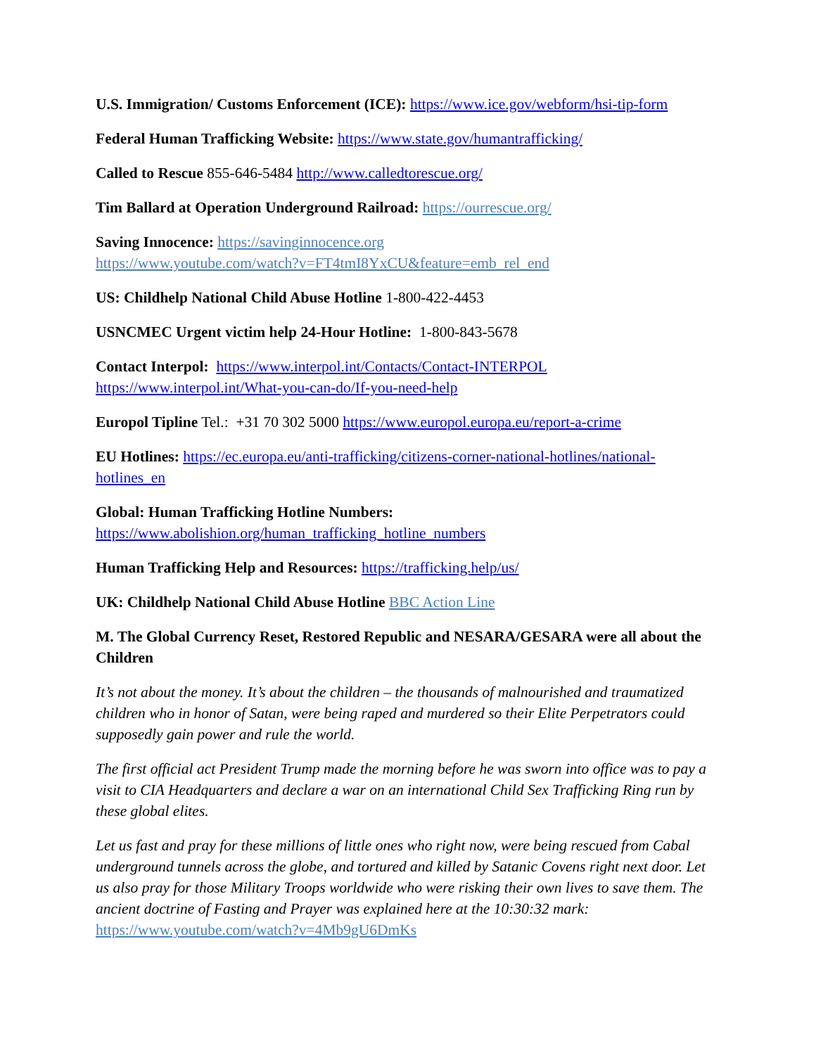U.S. Immigration/ Customs Enforcement (ICE): https://www.ice.gov/webform/hsi-tip-form
Federal Human Trafficking Website: https://www.state.gov/humantrafficking/
Called to Rescue 855-646-5484 http://www.calledtorescue.org/
Tim Ballard at Operation Underground Railroad: https://ourrescue.org/
Saving Innocence: https://savinginnocence.org
https://www.youtube.com/watch?v=FT4tmI8YxCU&feature=emb_rel_end
US: Childhelp National Child Abuse Hotline 1-800-422-4453
USNCMEC Urgent victim help 24-Hour Hotline: 1-800-843-5678
Contact Interpol: https://www.interpol.int/Contacts/Contact-INTERPOL
https://www.interpol.int/What-you-can-do/If-you-need-help
Europol Tipline Tel.: +31 70 302 5000 https://www.europol.europa.eu/report-a-crime
EU Hotlines: https://ec.europa.eu/anti-trafficking/citizens-corner-national-hotlines/national-hotlines_en
Global: Human Trafficking Hotline Numbers:
https://www.abolishion.org/human_trafficking_hotline_numbers
Human Trafficking Help and Resources: https://trafficking.help/us/
UK: Childhelp National Child Abuse Hotline BBC Action Line
M. The Global Currency Reset, Restored Republic and NESARA/GESARA were all about the Children
It’s not about the money. It’s about the children – the thousands of malnourished and traumatized children who in honor of Satan, were being raped and murdered so their Elite Perpetrators could supposedly gain power and rule the world.
The first official act President Trump made the morning before he was sworn into office was to pay a visit to CIA Headquarters and declare a war on an international Child Sex Trafficking Ring run by these global elites.
Let us fast and pray for these millions of little ones who right now, were being rescued from Cabal underground tunnels across the globe, and tortured and killed by Satanic Covens right next door. Let us also pray for those Military Troops worldwide who were risking their own lives to save them. The ancient doctrine of Fasting and Prayer was explained here at the 10:30:32 mark: https://www.youtube.com/watch?v=4Mb9gU6DmKs